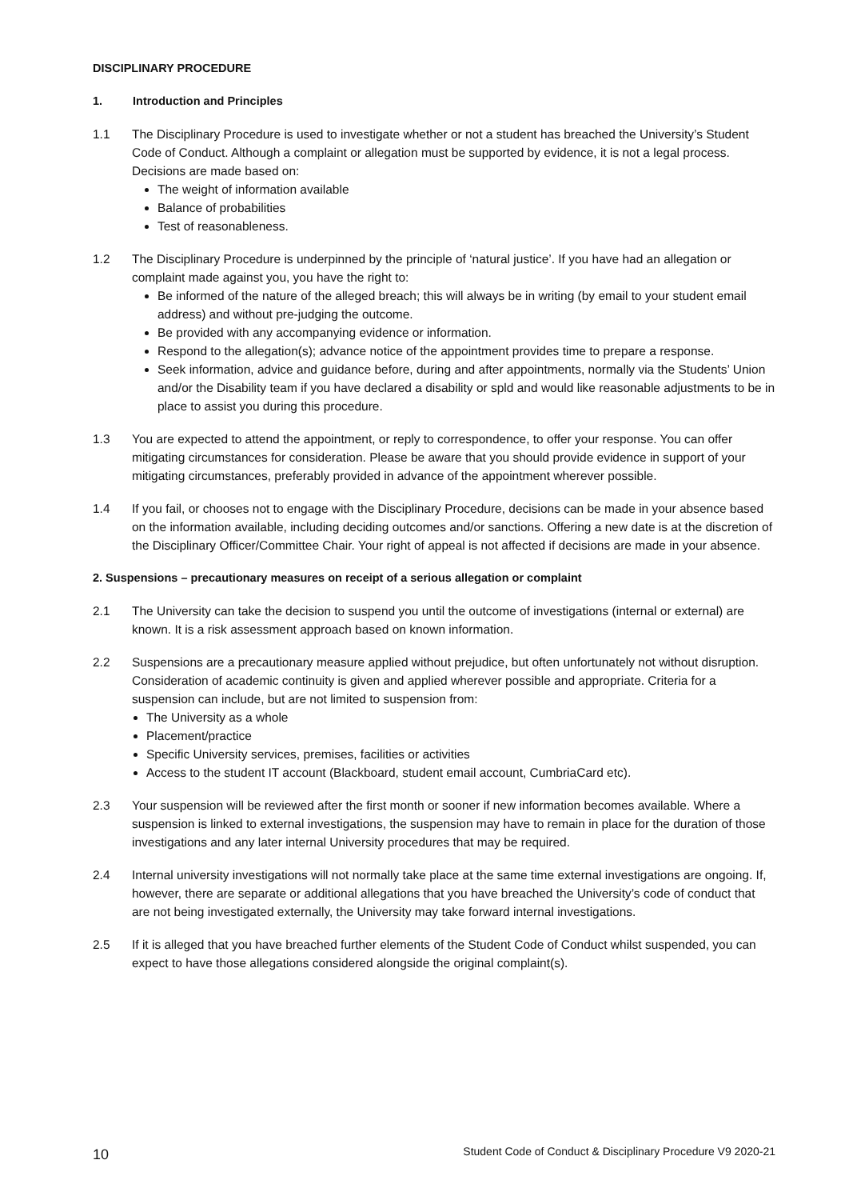DISCIPLINARY PROCEDURE
1. Introduction and Principles
1.1 The Disciplinary Procedure is used to investigate whether or not a student has breached the University’s Student Code of Conduct. Although a complaint or allegation must be supported by evidence, it is not a legal process. Decisions are made based on:
The weight of information available
Balance of probabilities
Test of reasonableness.
1.2 The Disciplinary Procedure is underpinned by the principle of ‘natural justice’. If you have had an allegation or complaint made against you, you have the right to:
Be informed of the nature of the alleged breach; this will always be in writing (by email to your student email address) and without pre-judging the outcome.
Be provided with any accompanying evidence or information.
Respond to the allegation(s); advance notice of the appointment provides time to prepare a response.
Seek information, advice and guidance before, during and after appointments, normally via the Students’ Union and/or the Disability team if you have declared a disability or spld and would like reasonable adjustments to be in place to assist you during this procedure.
1.3 You are expected to attend the appointment, or reply to correspondence, to offer your response. You can offer mitigating circumstances for consideration. Please be aware that you should provide evidence in support of your mitigating circumstances, preferably provided in advance of the appointment wherever possible.
1.4 If you fail, or chooses not to engage with the Disciplinary Procedure, decisions can be made in your absence based on the information available, including deciding outcomes and/or sanctions. Offering a new date is at the discretion of the Disciplinary Officer/Committee Chair. Your right of appeal is not affected if decisions are made in your absence.
2. Suspensions – precautionary measures on receipt of a serious allegation or complaint
2.1 The University can take the decision to suspend you until the outcome of investigations (internal or external) are known. It is a risk assessment approach based on known information.
2.2 Suspensions are a precautionary measure applied without prejudice, but often unfortunately not without disruption. Consideration of academic continuity is given and applied wherever possible and appropriate. Criteria for a suspension can include, but are not limited to suspension from:
The University as a whole
Placement/practice
Specific University services, premises, facilities or activities
Access to the student IT account (Blackboard, student email account, CumbriaCard etc).
2.3 Your suspension will be reviewed after the first month or sooner if new information becomes available. Where a suspension is linked to external investigations, the suspension may have to remain in place for the duration of those investigations and any later internal University procedures that may be required.
2.4 Internal university investigations will not normally take place at the same time external investigations are ongoing. If, however, there are separate or additional allegations that you have breached the University’s code of conduct that are not being investigated externally, the University may take forward internal investigations.
2.5 If it is alleged that you have breached further elements of the Student Code of Conduct whilst suspended, you can expect to have those allegations considered alongside the original complaint(s).
10 Student Code of Conduct & Disciplinary Procedure V9 2020-21